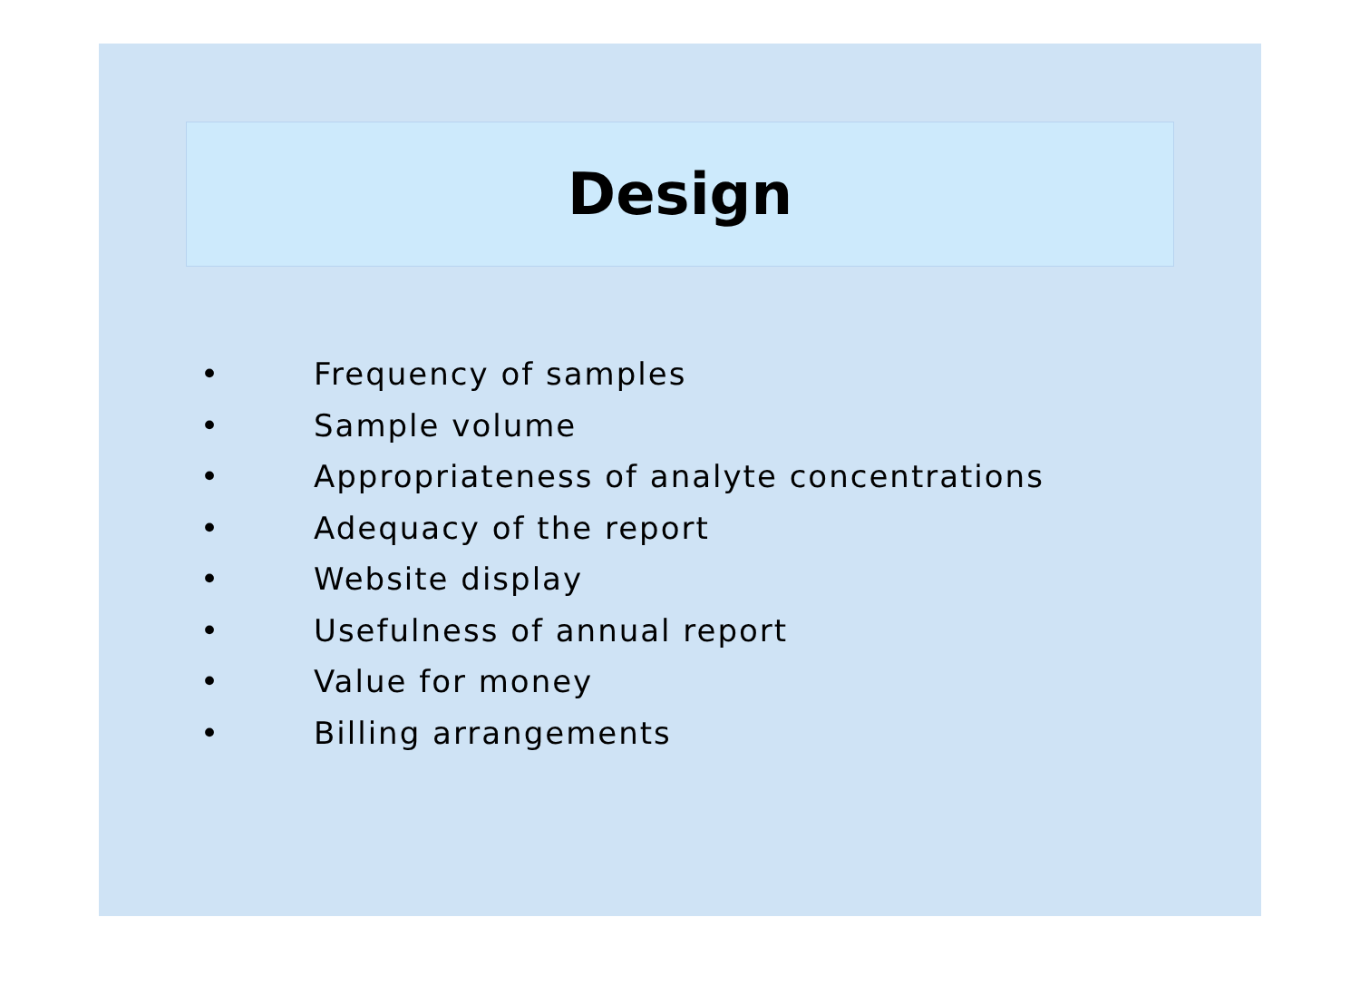Design
• Frequency of samples
• Sample volume
• Appropriateness of analyte concentrations
• Adequacy of the report
• Website display
• Usefulness of annual report
• Value for money
• Billing arrangements